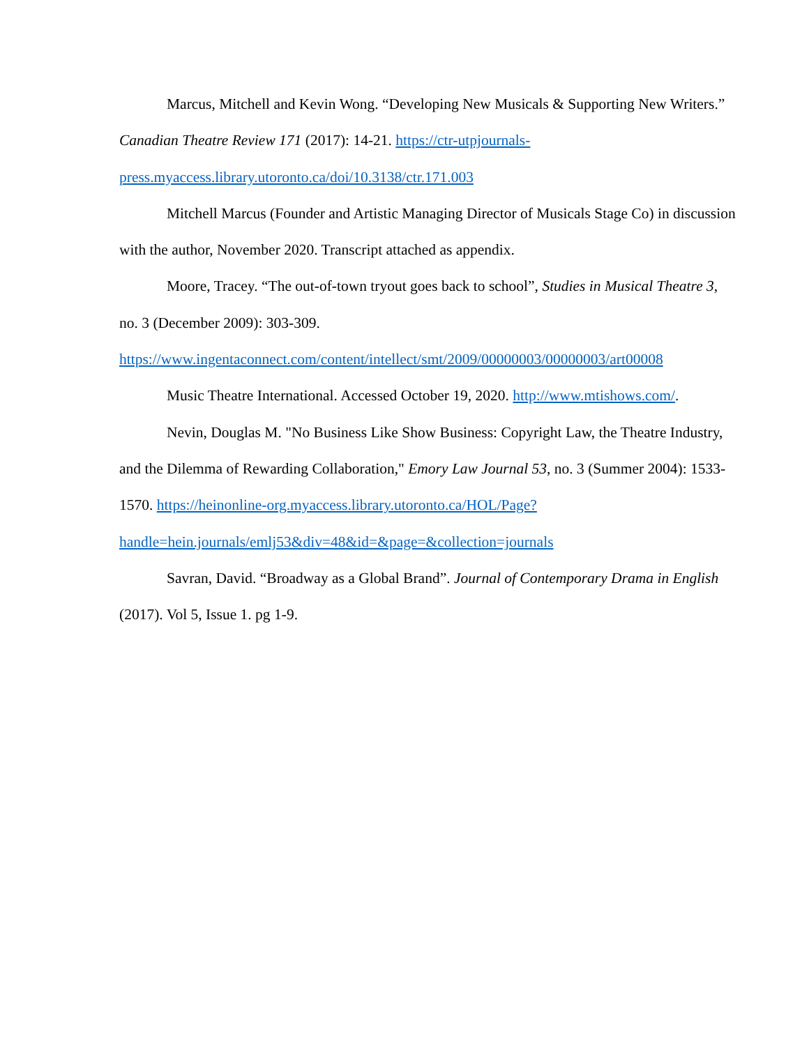Marcus, Mitchell and Kevin Wong. “Developing New Musicals & Supporting New Writers.” Canadian Theatre Review 171 (2017): 14-21. https://ctr-utpjournals-press.myaccess.library.utoronto.ca/doi/10.3138/ctr.171.003
Mitchell Marcus (Founder and Artistic Managing Director of Musicals Stage Co) in discussion with the author, November 2020. Transcript attached as appendix.
Moore, Tracey. “The out-of-town tryout goes back to school”, Studies in Musical Theatre 3, no. 3 (December 2009): 303-309. https://www.ingentaconnect.com/content/intellect/smt/2009/00000003/00000003/art00008
Music Theatre International. Accessed October 19, 2020. http://www.mtishows.com/.
Nevin, Douglas M. "No Business Like Show Business: Copyright Law, the Theatre Industry, and the Dilemma of Rewarding Collaboration," Emory Law Journal 53, no. 3 (Summer 2004): 1533-1570. https://heinonline-org.myaccess.library.utoronto.ca/HOL/Page?handle=hein.journals/emlj53&div=48&id=&page=&collection=journals
Savran, David. “Broadway as a Global Brand”. Journal of Contemporary Drama in English (2017). Vol 5, Issue 1. pg 1-9.